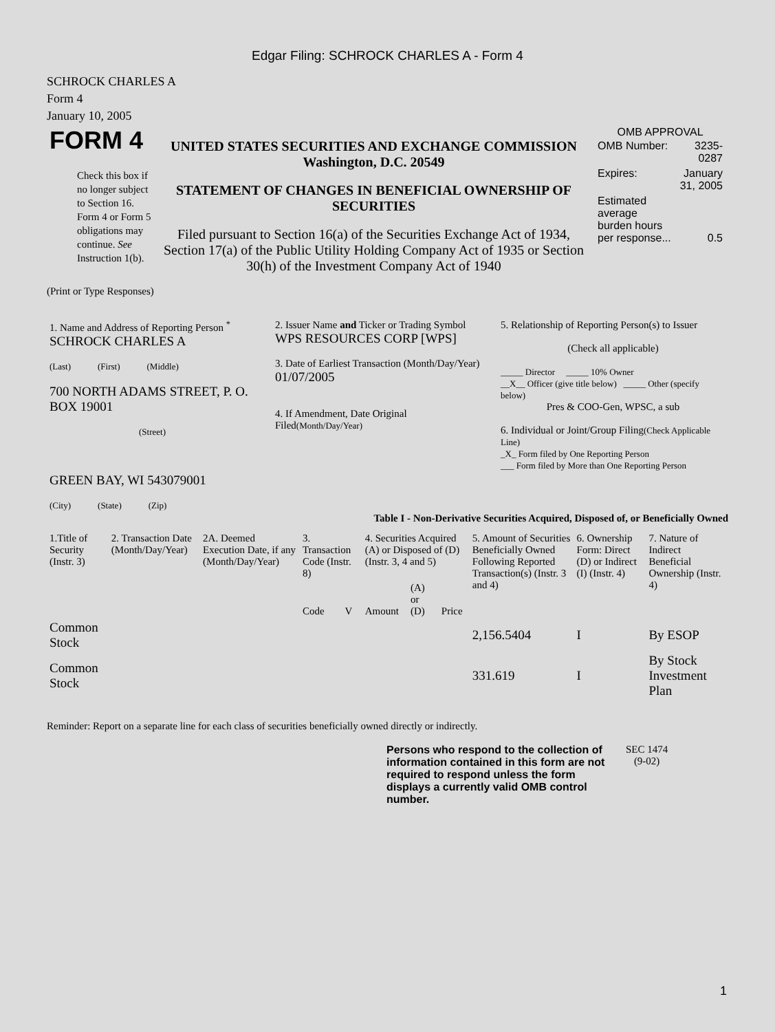Edgar Filing: SCHROCK CHARLES A - Form 4
SCHROCK CHARLES A
Form 4
January 10, 2005
| FORM 4 Check this box if no longer subject to Section 16. Form 4 or Form 5 obligations may continue. See Instruction 1(b). | UNITED STATES SECURITIES AND EXCHANGE COMMISSION Washington, D.C. 20549 STATEMENT OF CHANGES IN BENEFICIAL OWNERSHIP OF SECURITIES Filed pursuant to Section 16(a) of the Securities Exchange Act of 1934, Section 17(a) of the Public Utility Holding Company Act of 1935 or Section 30(h) of the Investment Company Act of 1940 | OMB APPROVAL / OMB Number: / 3235-0287 / / Expires: / January 31, 2005 / / Estimated average burden hours per response... / 0.5 / |
(Print or Type Responses)
| 1. Name and Address of Reporting Person <sup>*</sup> SCHROCK CHARLES A (Last) (First) (Middle) 700 NORTH ADAMS STREET, P. O. BOX 19001 (Street) GREEN BAY, WI 543079001 (City) (State) (Zip) | 2. Issuer Name and Ticker or Trading Symbol WPS RESOURCES CORP [WPS] 3. Date of Earliest Transaction (Month/Day/Year) 01/07/2005 4. If Amendment, Date Original Filed (Month/Day/Year) | 5. Relationship of Reporting Person(s) to Issuer (Check all applicable) _____ Director _____ 10% Owner __X__ Officer (give title below) _____ Other (specify below) Pres & COO-Gen, WPSC, a sub 6. Individual or Joint/Group Filing (Check Applicable Line) _X_ Form filed by One Reporting Person ___ Form filed by More than One Reporting Person |
Table I - Non-Derivative Securities Acquired, Disposed of, or Beneficially Owned
| 1.Title of Security (Instr. 3) | 2. Transaction Date (Month/Day/Year) | 2A. Deemed Execution Date, if any (Month/Day/Year) | 3. Transaction Code (Instr. 8) | | 4. Securities Acquired (A) or Disposed of (D) (Instr. 3, 4 and 5) | | | 5. Amount of Securities Beneficially Owned Following Reported Transaction(s) (Instr. 3 and 4) | 6. Ownership Form: Direct (D) or Indirect (I) (Instr. 4) | 7. Nature of Indirect Beneficial Ownership (Instr. 4) |
| --- | --- | --- | --- | --- | --- | --- | --- | --- | --- | --- |
| | | | Code | V | Amount | (A) or (D) | Price | | | |
| Common Stock | | | | | | | | 2,156.5404 | I | By ESOP |
| Common Stock | | | | | | | | 331.619 | I | By Stock Investment Plan |
Reminder: Report on a separate line for each class of securities beneficially owned directly or indirectly.
| Persons who respond to the collection of information contained in this form are not required to respond unless the form displays a currently valid OMB control number. | SEC 1474 (9-02) |
1